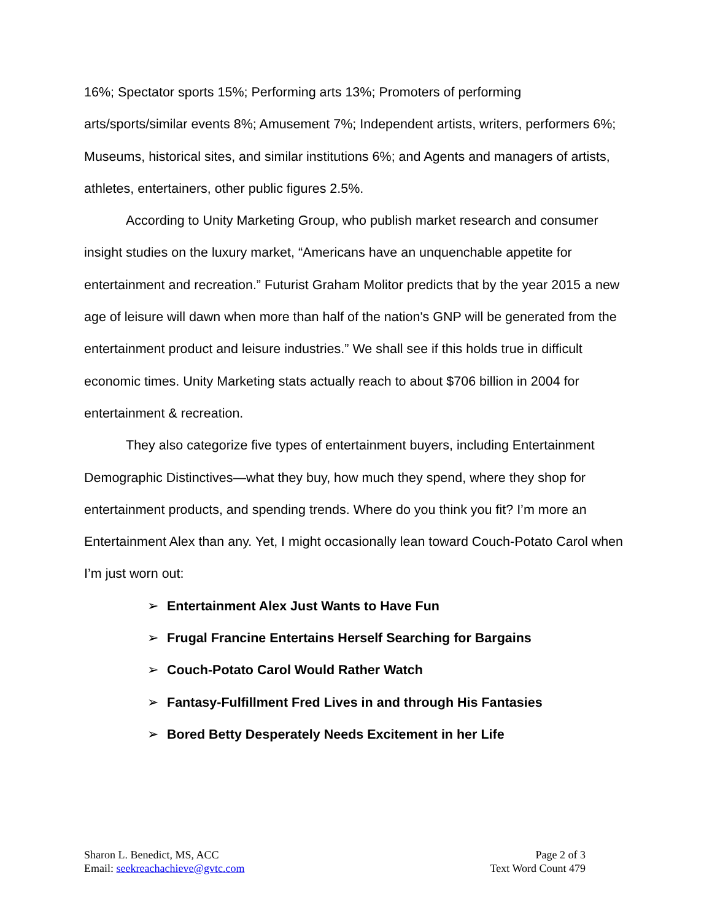16%; Spectator sports 15%; Performing arts 13%; Promoters of performing arts/sports/similar events 8%; Amusement 7%; Independent artists, writers, performers 6%; Museums, historical sites, and similar institutions 6%; and Agents and managers of artists, athletes, entertainers, other public figures 2.5%.
According to Unity Marketing Group, who publish market research and consumer insight studies on the luxury market, “Americans have an unquenchable appetite for entertainment and recreation.” Futurist Graham Molitor predicts that by the year 2015 a new age of leisure will dawn when more than half of the nation's GNP will be generated from the entertainment product and leisure industries.” We shall see if this holds true in difficult economic times. Unity Marketing stats actually reach to about $706 billion in 2004 for entertainment & recreation.
They also categorize five types of entertainment buyers, including Entertainment Demographic Distinctives—what they buy, how much they spend, where they shop for entertainment products, and spending trends. Where do you think you fit? I’m more an Entertainment Alex than any. Yet, I might occasionally lean toward Couch-Potato Carol when I’m just worn out:
➢ Entertainment Alex Just Wants to Have Fun
➢ Frugal Francine Entertains Herself Searching for Bargains
➢ Couch-Potato Carol Would Rather Watch
➢ Fantasy-Fulfillment Fred Lives in and through His Fantasies
➢ Bored Betty Desperately Needs Excitement in her Life
Sharon L. Benedict, MS, ACC
Email: seekreachachieve@gvtc.com
Page 2 of 3
Text Word Count 479